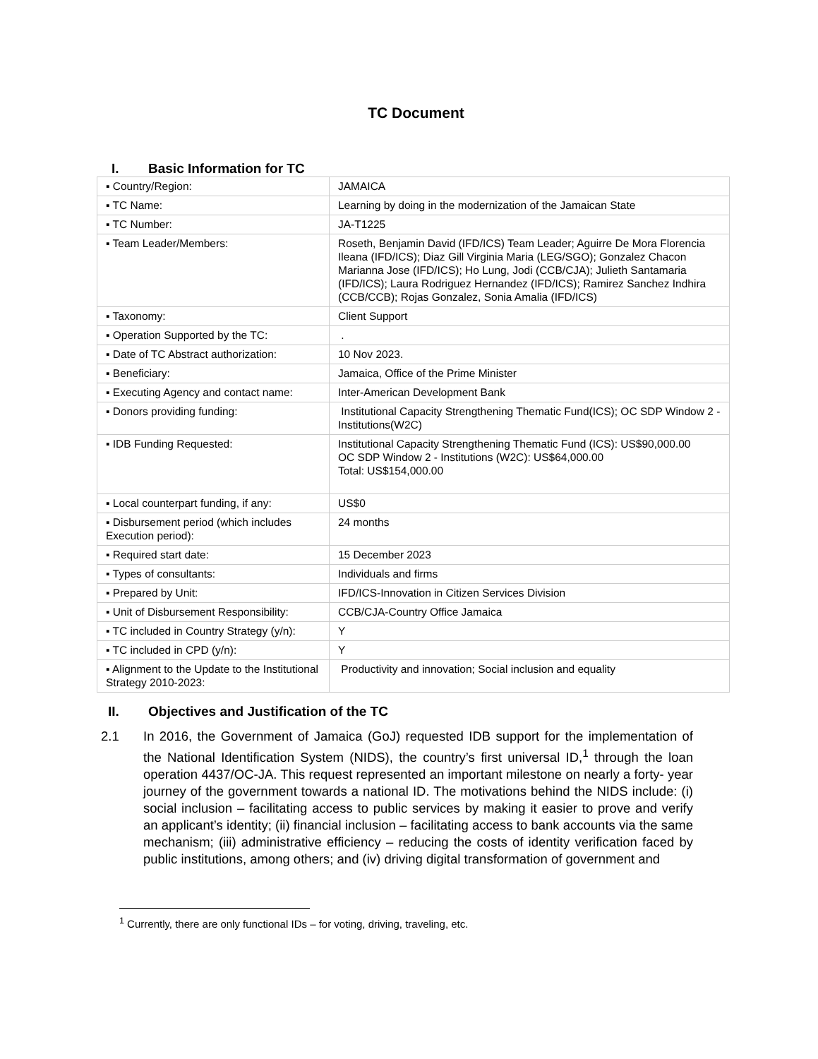TC Document
I. Basic Information for TC
| ▪ Country/Region: | JAMAICA |
| ▪ TC Name: | Learning by doing in the modernization of the Jamaican State |
| ▪ TC Number: | JA-T1225 |
| ▪ Team Leader/Members: | Roseth, Benjamin David (IFD/ICS) Team Leader; Aguirre De Mora Florencia Ileana (IFD/ICS); Diaz Gill Virginia Maria (LEG/SGO); Gonzalez Chacon Marianna Jose (IFD/ICS); Ho Lung, Jodi (CCB/CJA); Julieth Santamaria (IFD/ICS); Laura Rodriguez Hernandez (IFD/ICS); Ramirez Sanchez Indhira (CCB/CCB); Rojas Gonzalez, Sonia Amalia (IFD/ICS) |
| ▪ Taxonomy: | Client Support |
| ▪ Operation Supported by the TC: | . |
| ▪ Date of TC Abstract authorization: | 10 Nov 2023. |
| ▪ Beneficiary: | Jamaica, Office of the Prime Minister |
| ▪ Executing Agency and contact name: | Inter-American Development Bank |
| ▪ Donors providing funding: | Institutional Capacity Strengthening Thematic Fund(ICS); OC SDP Window 2 - Institutions(W2C) |
| ▪ IDB Funding Requested: | Institutional Capacity Strengthening Thematic Fund (ICS): US$90,000.00 OC SDP Window 2 - Institutions (W2C): US$64,000.00 Total: US$154,000.00 |
| ▪ Local counterpart funding, if any: | US$0 |
| ▪ Disbursement period (which includes Execution period): | 24 months |
| ▪ Required start date: | 15 December 2023 |
| ▪ Types of consultants: | Individuals and firms |
| ▪ Prepared by Unit: | IFD/ICS-Innovation in Citizen Services Division |
| ▪ Unit of Disbursement Responsibility: | CCB/CJA-Country Office Jamaica |
| ▪ TC included in Country Strategy (y/n): | Y |
| ▪ TC included in CPD (y/n): | Y |
| ▪ Alignment to the Update to the Institutional Strategy 2010-2023: | Productivity and innovation; Social inclusion and equality |
II. Objectives and Justification of the TC
2.1 In 2016, the Government of Jamaica (GoJ) requested IDB support for the implementation of the National Identification System (NIDS), the country’s first universal ID,<sup>1</sup> through the loan operation 4437/OC-JA. This request represented an important milestone on nearly a forty- year journey of the government towards a national ID. The motivations behind the NIDS include: (i) social inclusion – facilitating access to public services by making it easier to prove and verify an applicant’s identity; (ii) financial inclusion – facilitating access to bank accounts via the same mechanism; (iii) administrative efficiency – reducing the costs of identity verification faced by public institutions, among others; and (iv) driving digital transformation of government and
<sup>1</sup> Currently, there are only functional IDs – for voting, driving, traveling, etc.